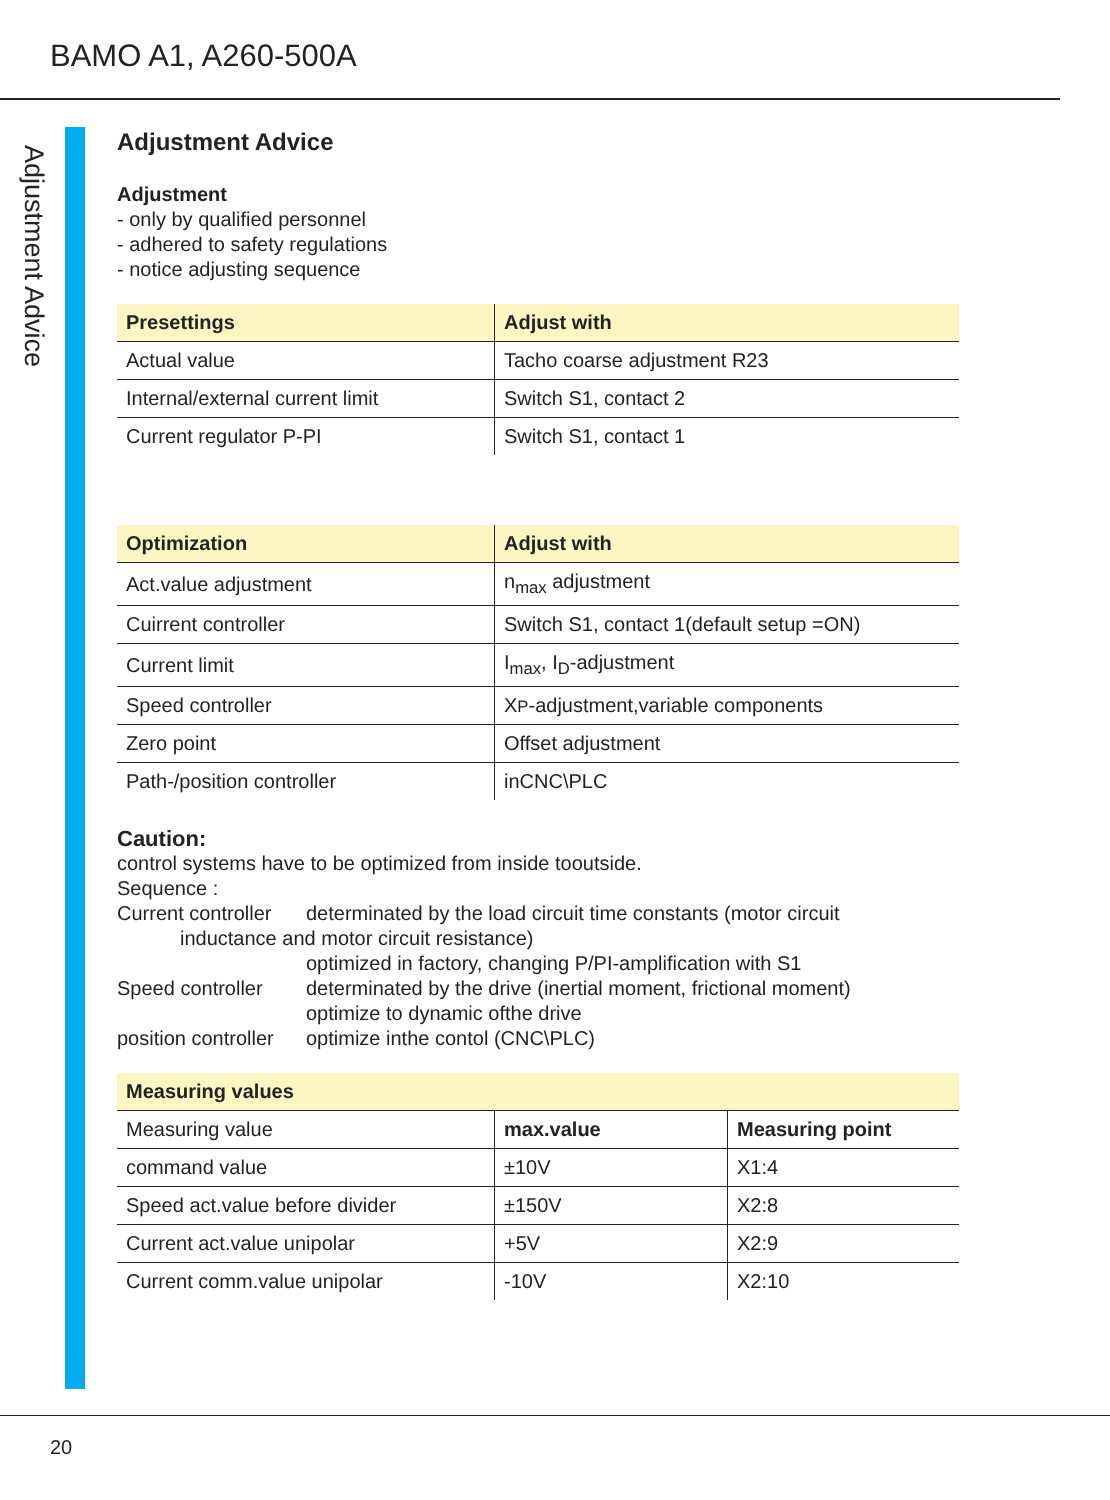BAMO A1, A260-500A
Adjustment Advice
Adjustment Advice
Adjustment
- only by qualified personnel
- adhered to safety regulations
- notice adjusting sequence
| Presettings | Adjust with |
| --- | --- |
| Actual value | Tacho coarse adjustment R23 |
| Internal/external current limit | Switch S1, contact 2 |
| Current regulator P-PI | Switch S1, contact 1 |
| Optimization | Adjust with |
| --- | --- |
| Act.value adjustment | n<sub>max</sub> adjustment |
| Cuirrent controller | Switch S1, contact 1(default setup =ON) |
| Current limit | I<sub>max</sub>, I<sub>D</sub>-adjustment |
| Speed controller | X P -adjustment,variable components |
| Zero point | Offset adjustment |
| Path-/position controller | inCNC\PLC |
Caution:
control systems have to be optimized from inside tooutside.
Sequence :
Current controller determinated by the load circuit time constants (motor circuit inductance and motor circuit resistance) optimized in factory, changing P/PI-amplification with S1 Speed controller determinated by the drive (inertial moment, frictional moment) optimize to dynamic ofthe drive position controller optimize inthe contol (CNC\PLC)
| Measuring values | | |
| --- | --- | --- |
| Measuring value | max.value | Measuring point |
| command value | ±10V | X1:4 |
| Speed act.value before divider | ±150V | X2:8 |
| Current act.value unipolar | +5V | X2:9 |
| Current comm.value unipolar | -10V | X2:10 |
20